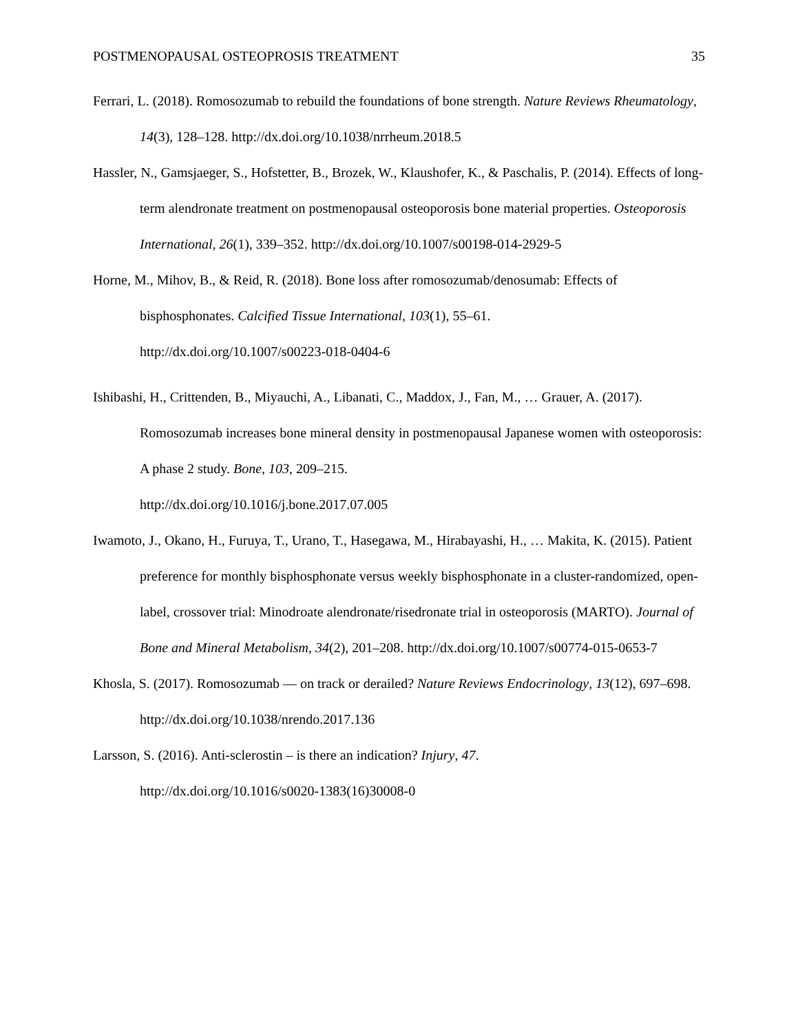POSTMENOPAUSAL OSTEOPROSIS TREATMENT 35
Ferrari, L. (2018). Romosozumab to rebuild the foundations of bone strength. Nature Reviews Rheumatology, 14(3), 128–128. http://dx.doi.org/10.1038/nrrheum.2018.5
Hassler, N., Gamsjaeger, S., Hofstetter, B., Brozek, W., Klaushofer, K., & Paschalis, P. (2014). Effects of long-term alendronate treatment on postmenopausal osteoporosis bone material properties. Osteoporosis International, 26(1), 339–352. http://dx.doi.org/10.1007/s00198-014-2929-5
Horne, M., Mihov, B., & Reid, R. (2018). Bone loss after romosozumab/denosumab: Effects of bisphosphonates. Calcified Tissue International, 103(1), 55–61.
http://dx.doi.org/10.1007/s00223-018-0404-6
Ishibashi, H., Crittenden, B., Miyauchi, A., Libanati, C., Maddox, J., Fan, M., … Grauer, A. (2017). Romosozumab increases bone mineral density in postmenopausal Japanese women with osteoporosis: A phase 2 study. Bone, 103, 209–215.
http://dx.doi.org/10.1016/j.bone.2017.07.005
Iwamoto, J., Okano, H., Furuya, T., Urano, T., Hasegawa, M., Hirabayashi, H., … Makita, K. (2015). Patient preference for monthly bisphosphonate versus weekly bisphosphonate in a cluster-randomized, open-label, crossover trial: Minodroate alendronate/risedronate trial in osteoporosis (MARTO). Journal of Bone and Mineral Metabolism, 34(2), 201–208. http://dx.doi.org/10.1007/s00774-015-0653-7
Khosla, S. (2017). Romosozumab — on track or derailed? Nature Reviews Endocrinology, 13(12), 697–698. http://dx.doi.org/10.1038/nrendo.2017.136
Larsson, S. (2016). Anti-sclerostin – is there an indication? Injury, 47.
http://dx.doi.org/10.1016/s0020-1383(16)30008-0